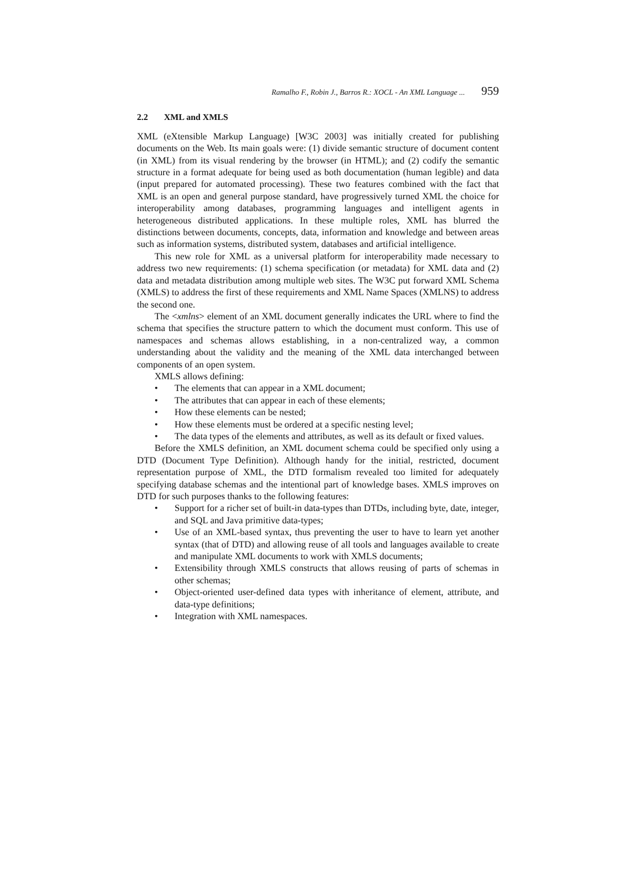Ramalho F., Robin J., Barros R.: XOCL - An XML Language ... 959
2.2 XML and XMLS
XML (eXtensible Markup Language) [W3C 2003] was initially created for publishing documents on the Web. Its main goals were: (1) divide semantic structure of document content (in XML) from its visual rendering by the browser (in HTML); and (2) codify the semantic structure in a format adequate for being used as both documentation (human legible) and data (input prepared for automated processing). These two features combined with the fact that XML is an open and general purpose standard, have progressively turned XML the choice for interoperability among databases, programming languages and intelligent agents in heterogeneous distributed applications. In these multiple roles, XML has blurred the distinctions between documents, concepts, data, information and knowledge and between areas such as information systems, distributed system, databases and artificial intelligence.
This new role for XML as a universal platform for interoperability made necessary to address two new requirements: (1) schema specification (or metadata) for XML data and (2) data and metadata distribution among multiple web sites. The W3C put forward XML Schema (XMLS) to address the first of these requirements and XML Name Spaces (XMLNS) to address the second one.
The <xmlns> element of an XML document generally indicates the URL where to find the schema that specifies the structure pattern to which the document must conform. This use of namespaces and schemas allows establishing, in a non-centralized way, a common understanding about the validity and the meaning of the XML data interchanged between components of an open system.
XMLS allows defining:
• The elements that can appear in a XML document;
• The attributes that can appear in each of these elements;
• How these elements can be nested;
• How these elements must be ordered at a specific nesting level;
• The data types of the elements and attributes, as well as its default or fixed values.
Before the XMLS definition, an XML document schema could be specified only using a DTD (Document Type Definition). Although handy for the initial, restricted, document representation purpose of XML, the DTD formalism revealed too limited for adequately specifying database schemas and the intentional part of knowledge bases. XMLS improves on DTD for such purposes thanks to the following features:
• Support for a richer set of built-in data-types than DTDs, including byte, date, integer, and SQL and Java primitive data-types;
• Use of an XML-based syntax, thus preventing the user to have to learn yet another syntax (that of DTD) and allowing reuse of all tools and languages available to create and manipulate XML documents to work with XMLS documents;
• Extensibility through XMLS constructs that allows reusing of parts of schemas in other schemas;
• Object-oriented user-defined data types with inheritance of element, attribute, and data-type definitions;
• Integration with XML namespaces.